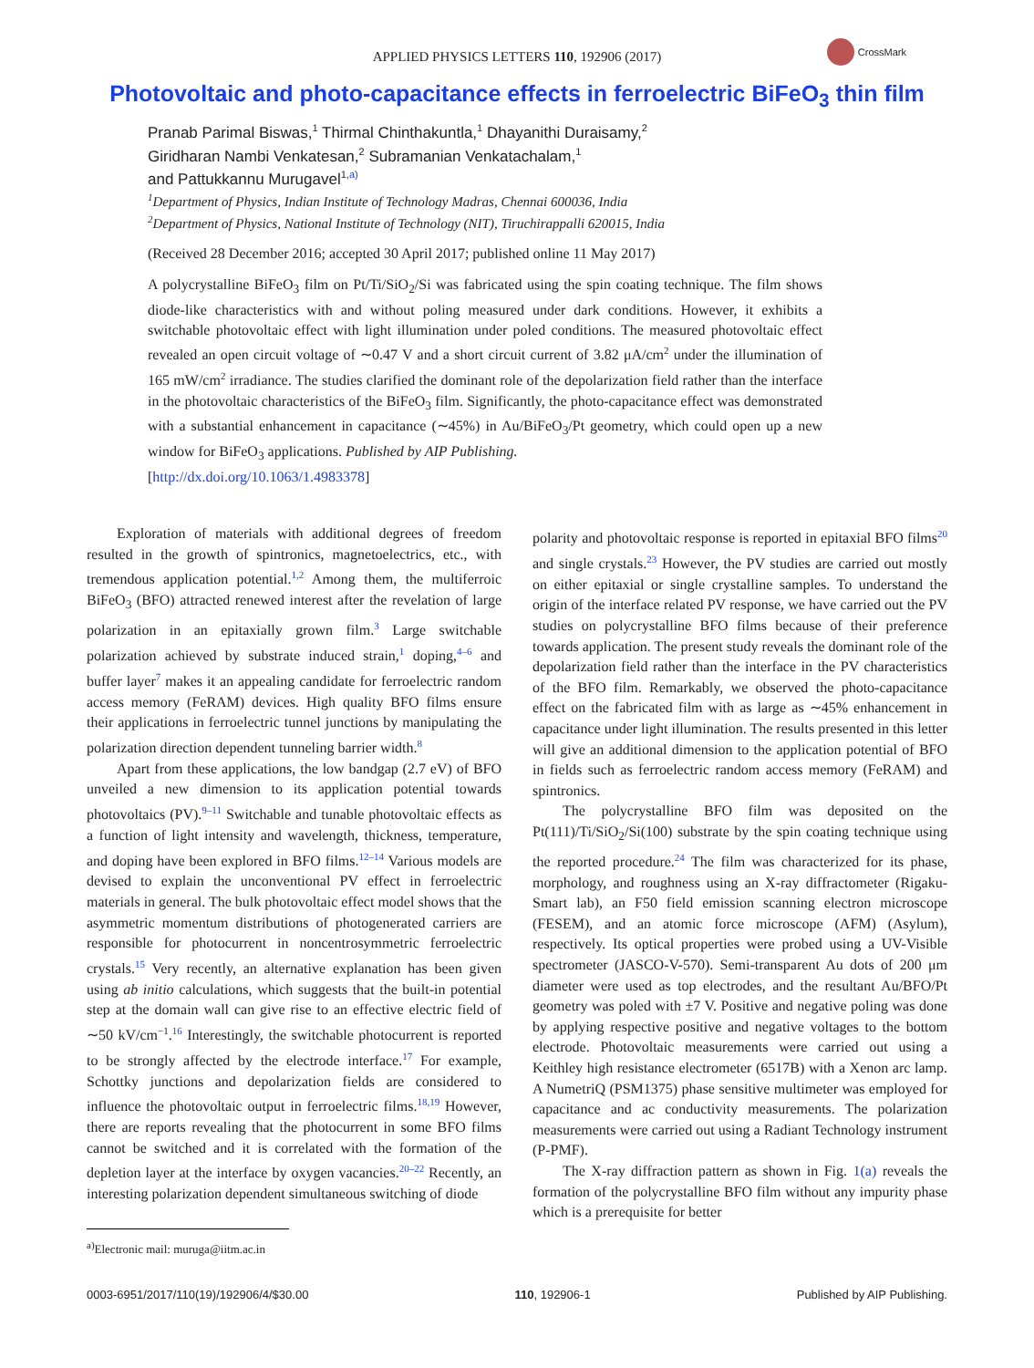APPLIED PHYSICS LETTERS 110, 192906 (2017)
CrossMark
Photovoltaic and photo-capacitance effects in ferroelectric BiFeO<sub>3</sub> thin film
Pranab Parimal Biswas,<sup>1</sup> Thirmal Chinthakuntla,<sup>1</sup> Dhayanithi Duraisamy,<sup>2</sup>
Giridharan Nambi Venkatesan,<sup>2</sup> Subramanian Venkatachalam,<sup>1</sup>
and Pattukkannu Murugavel<sup>1,a)</sup>
<sup>1</sup> Department of Physics, Indian Institute of Technology Madras, Chennai 600036, India
<sup>2</sup> Department of Physics, National Institute of Technology (NIT), Tiruchirappalli 620015, India
(Received 28 December 2016; accepted 30 April 2017; published online 11 May 2017)
A polycrystalline BiFeO<sub>3</sub> film on Pt/Ti/SiO<sub>2</sub>/Si was fabricated using the spin coating technique. The film shows diode-like characteristics with and without poling measured under dark conditions. However, it exhibits a switchable photovoltaic effect with light illumination under poled conditions. The measured photovoltaic effect revealed an open circuit voltage of ∼0.47 V and a short circuit current of 3.82 μA/cm<sup>2</sup> under the illumination of 165 mW/cm<sup>2</sup> irradiance. The studies clarified the dominant role of the depolarization field rather than the interface in the photovoltaic characteristics of the BiFeO<sub>3</sub> film. Significantly, the photo-capacitance effect was demonstrated with a substantial enhancement in capacitance (∼45%) in Au/BiFeO<sub>3</sub>/Pt geometry, which could open up a new window for BiFeO<sub>3</sub> applications. Published by AIP Publishing.
[http://dx.doi.org/10.1063/1.4983378]
Exploration of materials with additional degrees of freedom resulted in the growth of spintronics, magnetoelectrics, etc., with tremendous application potential.<sup>1,2</sup> Among them, the multiferroic BiFeO<sub>3</sub> (BFO) attracted renewed interest after the revelation of large polarization in an epitaxially grown film.<sup>3</sup> Large switchable polarization achieved by substrate induced strain,<sup>1</sup> doping,<sup>4–6</sup> and buffer layer<sup>7</sup> makes it an appealing candidate for ferroelectric random access memory (FeRAM) devices. High quality BFO films ensure their applications in ferroelectric tunnel junctions by manipulating the polarization direction dependent tunneling barrier width.<sup>8</sup>
Apart from these applications, the low bandgap (2.7 eV) of BFO unveiled a new dimension to its application potential towards photovoltaics (PV).<sup>9–11</sup> Switchable and tunable photovoltaic effects as a function of light intensity and wavelength, thickness, temperature, and doping have been explored in BFO films.<sup>12–14</sup> Various models are devised to explain the unconventional PV effect in ferroelectric materials in general. The bulk photovoltaic effect model shows that the asymmetric momentum distributions of photogenerated carriers are responsible for photocurrent in noncentrosymmetric ferroelectric crystals.<sup>15</sup> Very recently, an alternative explanation has been given using ab initio calculations, which suggests that the built-in potential step at the domain wall can give rise to an effective electric field of ∼50 kV/cm<sup>−1</sup>.<sup>16</sup> Interestingly, the switchable photocurrent is reported to be strongly affected by the electrode interface.<sup>17</sup> For example, Schottky junctions and depolarization fields are considered to influence the photovoltaic output in ferroelectric films.<sup>18,19</sup> However, there are reports revealing that the photocurrent in some BFO films cannot be switched and it is correlated with the formation of the depletion layer at the interface by oxygen vacancies.<sup>20–22</sup> Recently, an interesting polarization dependent simultaneous switching of diode
<sup>a)</sup> Electronic mail: muruga@iitm.ac.in
polarity and photovoltaic response is reported in epitaxial BFO films<sup>20</sup> and single crystals.<sup>23</sup> However, the PV studies are carried out mostly on either epitaxial or single crystalline samples. To understand the origin of the interface related PV response, we have carried out the PV studies on polycrystalline BFO films because of their preference towards application. The present study reveals the dominant role of the depolarization field rather than the interface in the PV characteristics of the BFO film. Remarkably, we observed the photo-capacitance effect on the fabricated film with as large as ∼45% enhancement in capacitance under light illumination. The results presented in this letter will give an additional dimension to the application potential of BFO in fields such as ferroelectric random access memory (FeRAM) and spintronics.
The polycrystalline BFO film was deposited on the Pt(111)/Ti/SiO<sub>2</sub>/Si(100) substrate by the spin coating technique using the reported procedure.<sup>24</sup> The film was characterized for its phase, morphology, and roughness using an X-ray diffractometer (Rigaku-Smart lab), an F50 field emission scanning electron microscope (FESEM), and an atomic force microscope (AFM) (Asylum), respectively. Its optical properties were probed using a UV-Visible spectrometer (JASCO-V-570). Semi-transparent Au dots of 200 μm diameter were used as top electrodes, and the resultant Au/BFO/Pt geometry was poled with ±7 V. Positive and negative poling was done by applying respective positive and negative voltages to the bottom electrode. Photovoltaic measurements were carried out using a Keithley high resistance electrometer (6517B) with a Xenon arc lamp. A NumetriQ (PSM1375) phase sensitive multimeter was employed for capacitance and ac conductivity measurements. The polarization measurements were carried out using a Radiant Technology instrument (P-PMF).
The X-ray diffraction pattern as shown in Fig. 1(a) reveals the formation of the polycrystalline BFO film without any impurity phase which is a prerequisite for better
0003-6951/2017/110(19)/192906/4/$30.00 110, 192906-1 Published by AIP Publishing.